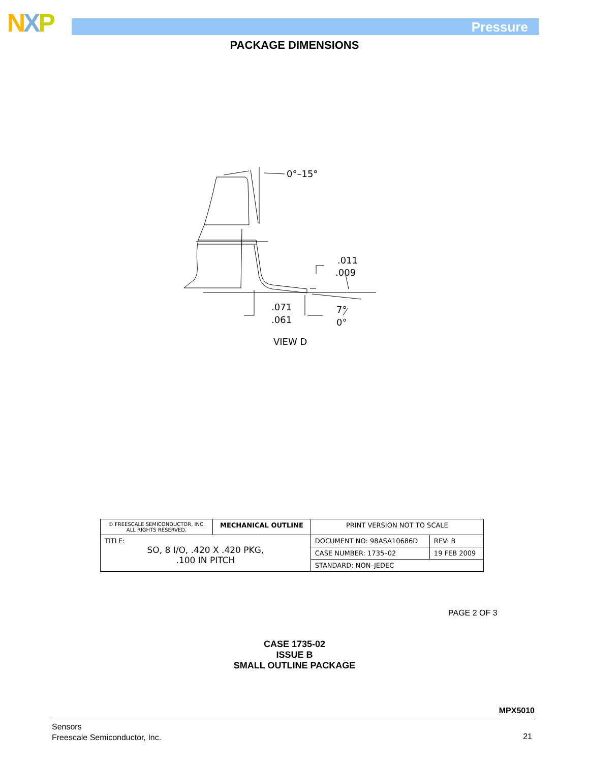NXP Pressure
PACKAGE DIMENSIONS
0°–15°
.011
.009
.071
.061
7°
0°
VIEW D
| © FREESCALE SEMICONDUCTOR, INC. ALL RIGHTS RESERVED. | MECHANICAL OUTLINE | PRINT VERSION NOT TO SCALE | |
| TITLE: SO, 8 I/O, .420 X .420 PKG, .100 IN PITCH | | DOCUMENT NO: 98ASA10686D | REV: B |
| | | CASE NUMBER: 1735–02 | 19 FEB 2009 |
| | | STANDARD: NON–JEDEC | |
PAGE 2 OF 3
CASE 1735-02
ISSUE B
SMALL OUTLINE PACKAGE
MPX5010
Sensors
Freescale Semiconductor, Inc.
21